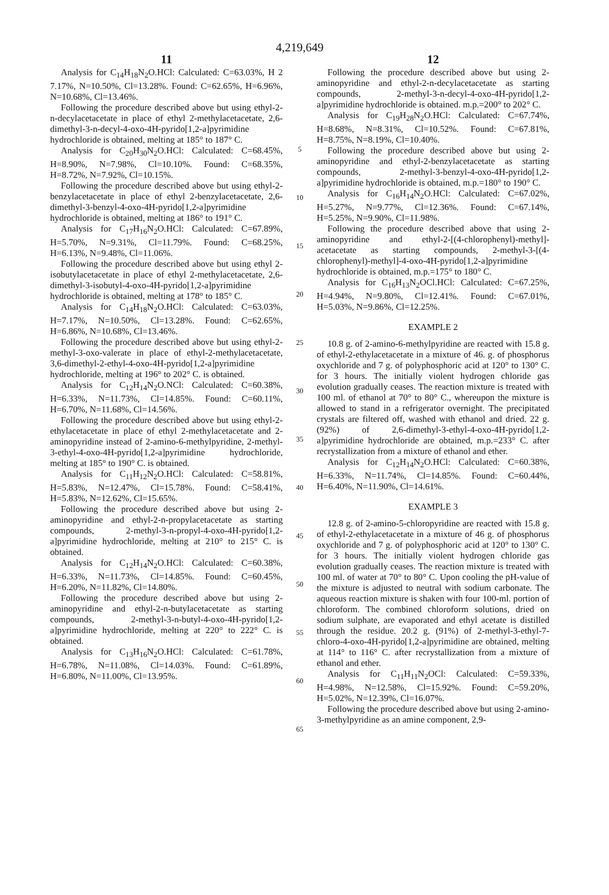4,219,649
11
Analysis for C<sub>14</sub>H<sub>18</sub>N<sub>2</sub>O.HCl: Calculated: C=63.03%, H 2 7.17%, N=10.50%, Cl=13.28%. Found: C=62.65%, H=6.96%, N=10.68%, Cl=13.46%.
Following the procedure described above but using ethyl-2-n-decylacetacetate in place of ethyl 2-methylacetacetate, 2,6-dimethyl-3-n-decyl-4-oxo-4H-pyrido[1,2-a]pyrimidine hydrochloride is obtained, melting at 185° to 187° C.
Analysis for C<sub>20</sub>H<sub>30</sub>N<sub>2</sub>O.HCl: Calculated: C=68.45%, H=8.90%, N=7.98%, Cl=10.10%. Found: C=68.35%, H=8.72%, N=7.92%, Cl=10.15%.
Following the procedure described above but using ethyl-2-benzylacetacetate in place of ethyl 2-benzylacetacetate, 2,6-dimethyl-3-benzyl-4-oxo-4H-pyrido[1,2-a]pyrimidine hydrochloride is obtained, melting at 186° to 191° C.
Analysis for C<sub>17</sub>H<sub>16</sub>N<sub>2</sub>O.HCl: Calculated: C=67.89%, H=5.70%, N=9.31%, Cl=11.79%. Found: C=68.25%, H=6.13%, N=9.48%, Cl=11.06%.
Following the procedure described above but using ethyl 2-isobutylacetacetate in place of ethyl 2-methylacetacetate, 2,6-dimethyl-3-isobutyl-4-oxo-4H-pyrido[1,2-a]pyrimidine hydrochloride is obtained, melting at 178° to 185° C.
Analysis for C<sub>14</sub>H<sub>18</sub>N<sub>2</sub>O.HCl: Calculated: C=63.03%, H=7.17%, N=10.50%, Cl=13.28%. Found: C=62.65%, H=6.86%, N=10.68%, Cl=13.46%.
Following the procedure described above but using ethyl-2-methyl-3-oxo-valerate in place of ethyl-2-methylacetacetate, 3,6-dimethyl-2-ethyl-4-oxo-4H-pyrido[1,2-a]pyrimidine hydrochloride, melting at 196° to 202° C. is obtained.
Analysis for C<sub>12</sub>H<sub>14</sub>N<sub>2</sub>O.NCl: Calculated: C=60.38%, H=6.33%, N=11.73%, Cl=14.85%. Found: C=60.11%, H=6.70%, N=11.68%, Cl=14.56%.
Following the procedure described above but using ethyl-2-ethylacetacetate in place of ethyl 2-methylacetacetate and 2-aminopyridine instead of 2-amino-6-methylpyridine, 2-methyl-3-ethyl-4-oxo-4H-pyrido[1,2-a]pyrimidine hydrochloride, melting at 185° to 190° C. is obtained.
Analysis for C<sub>11</sub>H<sub>12</sub>N<sub>2</sub>O.HCl: Calculated: C=58.81%, H=5.83%, N=12.47%, Cl=15.78%. Found: C=58.41%, H=5.83%, N=12.62%, Cl=15.65%.
Following the procedure described above but using 2-aminopyridine and ethyl-2-n-propylacetacetate as starting compounds, 2-methyl-3-n-propyl-4-oxo-4H-pyrido[1,2-a]pyrimidine hydrochloride, melting at 210° to 215° C. is obtained.
Analysis for C<sub>12</sub>H<sub>14</sub>N<sub>2</sub>O.HCl: Calculated: C=60.38%, H=6.33%, N=11.73%, Cl=14.85%. Found: C=60.45%, H=6.20%, N=11.82%, Cl=14.80%.
Following the procedure described above but using 2-aminopyridine and ethyl-2-n-butylacetacetate as starting compounds, 2-methyl-3-n-butyl-4-oxo-4H-pyrido[1,2-a]pyrimidine hydrochloride, melting at 220° to 222° C. is obtained.
Analysis for C<sub>13</sub>H<sub>16</sub>N<sub>2</sub>O.HCl: Calculated: C=61.78%, H=6.78%, N=11.08%, Cl=14.03%. Found: C=61.89%, H=6.80%, N=11.00%, Cl=13.95%.
5
10
15
20
25
30
35
40
45
50
55
60
65
12
Following the procedure described above but using 2-aminopyridine and ethyl-2-n-decylacetacetate as starting compounds, 2-methyl-3-n-decyl-4-oxo-4H-pyrido[1,2-a]pyrimidine hydrochloride is obtained. m.p.=200° to 202° C.
Analysis for C<sub>19</sub>H<sub>28</sub>N<sub>2</sub>O.HCl: Calculated: C=67.74%, H=8.68%, N=8.31%, Cl=10.52%. Found: C=67.81%, H=8.75%, N=8.19%, Cl=10.40%.
Following the procedure described above but using 2-aminopyridine and ethyl-2-benzylacetacetate as starting compounds, 2-methyl-3-benzyl-4-oxo-4H-pyrido[1,2-a]pyrimidine hydrochloride is obtained, m.p.=180° to 190° C.
Analysis for C<sub>16</sub>H<sub>14</sub>N<sub>2</sub>O.HCl: Calculated: C=67.02%, H=5.27%, N=9.77%, Cl=12.36%. Found: C=67.14%, H=5.25%, N=9.90%, Cl=11.98%.
Following the procedure described above that using 2-aminopyridine and ethyl-2-[(4-chlorophenyl)-methyl]-acetacetate as starting compounds, 2-methyl-3-[(4-chlorophenyl)-methyl]-4-oxo-4H-pyrido[1,2-a]pyrimidine hydrochloride is obtained, m.p.=175° to 180° C.
Analysis for C<sub>16</sub>H<sub>13</sub>N<sub>2</sub>OCl.HCl: Calculated: C=67.25%, H=4.94%, N=9.80%, Cl=12.41%. Found: C=67.01%, H=5.03%, N=9.86%, Cl=12.25%.
EXAMPLE 2
10.8 g. of 2-amino-6-methylpyridine are reacted with 15.8 g. of ethyl-2-ethylacetacetate in a mixture of 46. g. of phosphorus oxychloride and 7 g. of polyphosphoric acid at 120° to 130° C. for 3 hours. The initially violent hydrogen chloride gas evolution gradually ceases. The reaction mixture is treated with 100 ml. of ethanol at 70° to 80° C., whereupon the mixture is allowed to stand in a refrigerator overnight. The precipitated crystals are filtered off, washed with ethanol and dried. 22 g. (92%) of 2,6-dimethyl-3-ethyl-4-oxo-4H-pyrido[1,2-a]pyrimidine hydrochloride are obtained, m.p.=233° C. after recrystallization from a mixture of ethanol and ether.
Analysis for C<sub>12</sub>H<sub>14</sub>N<sub>2</sub>O.HCl: Calculated: C=60.38%, H=6.33%, N=11.74%, Cl=14.85%. Found: C=60.44%, H=6.40%, N=11.90%, Cl=14.61%.
EXAMPLE 3
12.8 g. of 2-amino-5-chloropyridine are reacted with 15.8 g. of ethyl-2-ethylacetacetate in a mixture of 46 g. of phosphorus oxychloride and 7 g. of polyphosphoric acid at 120° to 130° C. for 3 hours. The initially violent hydrogen chloride gas evolution gradually ceases. The reaction mixture is treated with 100 ml. of water at 70° to 80° C. Upon cooling the pH-value of the mixture is adjusted to neutral with sodium carbonate. The aqueous reaction mixture is shaken with four 100-ml. portion of chloroform. The combined chloroform solutions, dried on sodium sulphate, are evaporated and ethyl acetate is distilled through the residue. 20.2 g. (91%) of 2-methyl-3-ethyl-7-chloro-4-oxo-4H-pyrido[1,2-a]pyrimidine are obtained, melting at 114° to 116° C. after recrystallization from a mixture of ethanol and ether.
Analysis for C<sub>11</sub>H<sub>11</sub>N<sub>2</sub>OCl: Calculated: C=59.33%, H=4.98%, N=12.58%, Cl=15.92%. Found: C=59.20%, H=5.02%, N=12.39%, Cl=16.07%.
Following the procedure described above but using 2-amino-3-methylpyridine as an amine component, 2,9-